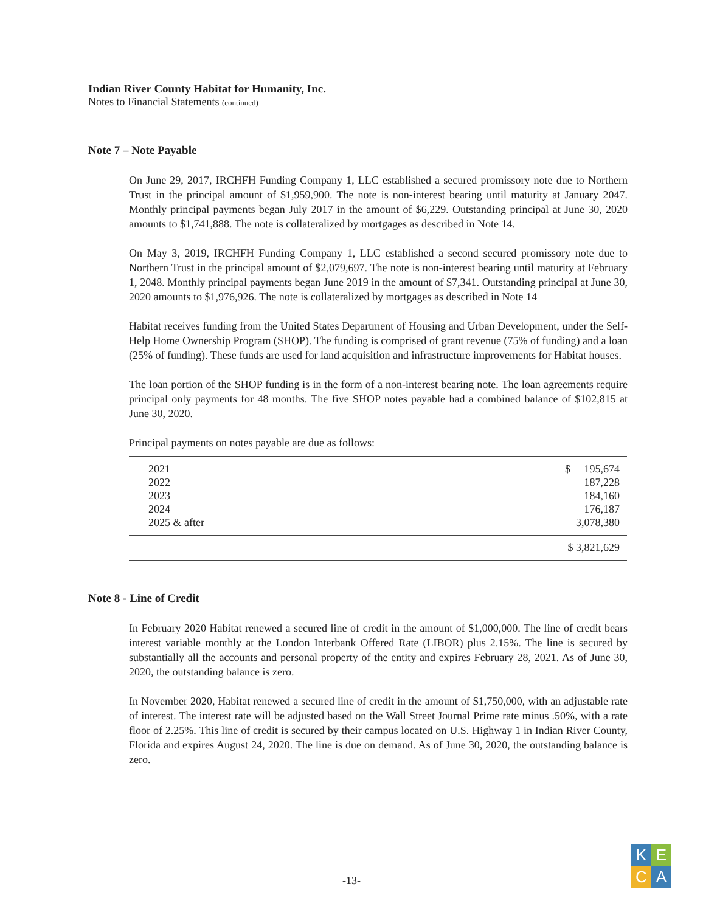Indian River County Habitat for Humanity, Inc.
Notes to Financial Statements (continued)
Note 7 – Note Payable
On June 29, 2017, IRCHFH Funding Company 1, LLC established a secured promissory note due to Northern Trust in the principal amount of $1,959,900. The note is non-interest bearing until maturity at January 2047. Monthly principal payments began July 2017 in the amount of $6,229. Outstanding principal at June 30, 2020 amounts to $1,741,888. The note is collateralized by mortgages as described in Note 14.
On May 3, 2019, IRCHFH Funding Company 1, LLC established a second secured promissory note due to Northern Trust in the principal amount of $2,079,697. The note is non-interest bearing until maturity at February 1, 2048. Monthly principal payments began June 2019 in the amount of $7,341. Outstanding principal at June 30, 2020 amounts to $1,976,926. The note is collateralized by mortgages as described in Note 14
Habitat receives funding from the United States Department of Housing and Urban Development, under the Self-Help Home Ownership Program (SHOP). The funding is comprised of grant revenue (75% of funding) and a loan (25% of funding). These funds are used for land acquisition and infrastructure improvements for Habitat houses.
The loan portion of the SHOP funding is in the form of a non-interest bearing note. The loan agreements require principal only payments for 48 months. The five SHOP notes payable had a combined balance of $102,815 at June 30, 2020.
Principal payments on notes payable are due as follows:
| 2021 | $ 195,674 |
| 2022 | 187,228 |
| 2023 | 184,160 |
| 2024 | 176,187 |
| 2025 & after | 3,078,380 |
| | $ 3,821,629 |
Note 8 - Line of Credit
In February 2020 Habitat renewed a secured line of credit in the amount of $1,000,000. The line of credit bears interest variable monthly at the London Interbank Offered Rate (LIBOR) plus 2.15%. The line is secured by substantially all the accounts and personal property of the entity and expires February 28, 2021. As of June 30, 2020, the outstanding balance is zero.
In November 2020, Habitat renewed a secured line of credit in the amount of $1,750,000, with an adjustable rate of interest. The interest rate will be adjusted based on the Wall Street Journal Prime rate minus .50%, with a rate floor of 2.25%. This line of credit is secured by their campus located on U.S. Highway 1 in Indian River County, Florida and expires August 24, 2020. The line is due on demand. As of June 30, 2020, the outstanding balance is zero.
-13-
K
E
C
A